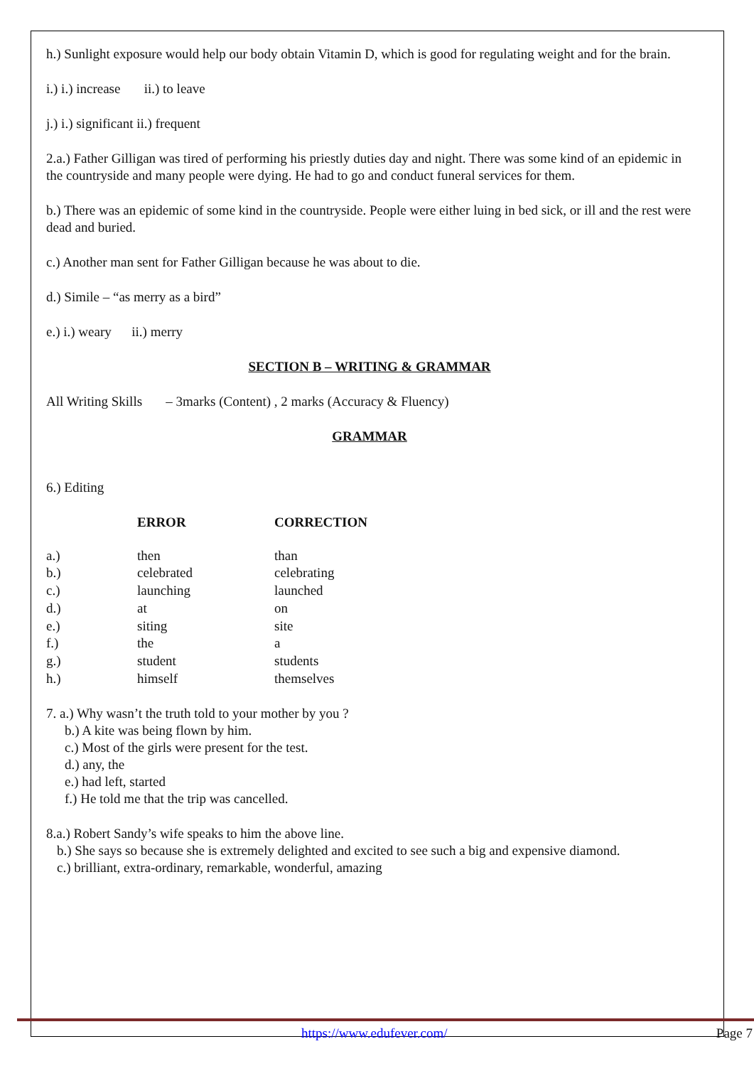h.) Sunlight exposure would help our body obtain Vitamin D, which is good for regulating weight and for the brain.
i.) i.) increase ii.) to leave
j.) i.) significant ii.) frequent
2.a.) Father Gilligan was tired of performing his priestly duties day and night. There was some kind of an epidemic in the countryside and many people were dying. He had to go and conduct funeral services for them.
b.) There was an epidemic of some kind in the countryside. People were either luing in bed sick, or ill and the rest were dead and buried.
c.) Another man sent for Father Gilligan because he was about to die.
d.) Simile – “as merry as a bird”
e.) i.) weary ii.) merry
SECTION B – WRITING & GRAMMAR
All Writing Skills – 3marks (Content) , 2 marks (Accuracy & Fluency)
GRAMMAR
6.) Editing
| | ERROR | CORRECTION |
| --- | --- | --- |
| a.) | then | than |
| b.) | celebrated | celebrating |
| c.) | launching | launched |
| d.) | at | on |
| e.) | siting | site |
| f.) | the | a |
| g.) | student | students |
| h.) | himself | themselves |
7. a.) Why wasn’t the truth told to your mother by you ?
b.) A kite was being flown by him.
c.) Most of the girls were present for the test.
d.) any, the
e.) had left, started
f.) He told me that the trip was cancelled.
8.a.) Robert Sandy’s wife speaks to him the above line.
b.) She says so because she is extremely delighted and excited to see such a big and expensive diamond.
c.) brilliant, extra-ordinary, remarkable, wonderful, amazing
https://www.edufever.com/ Page 7